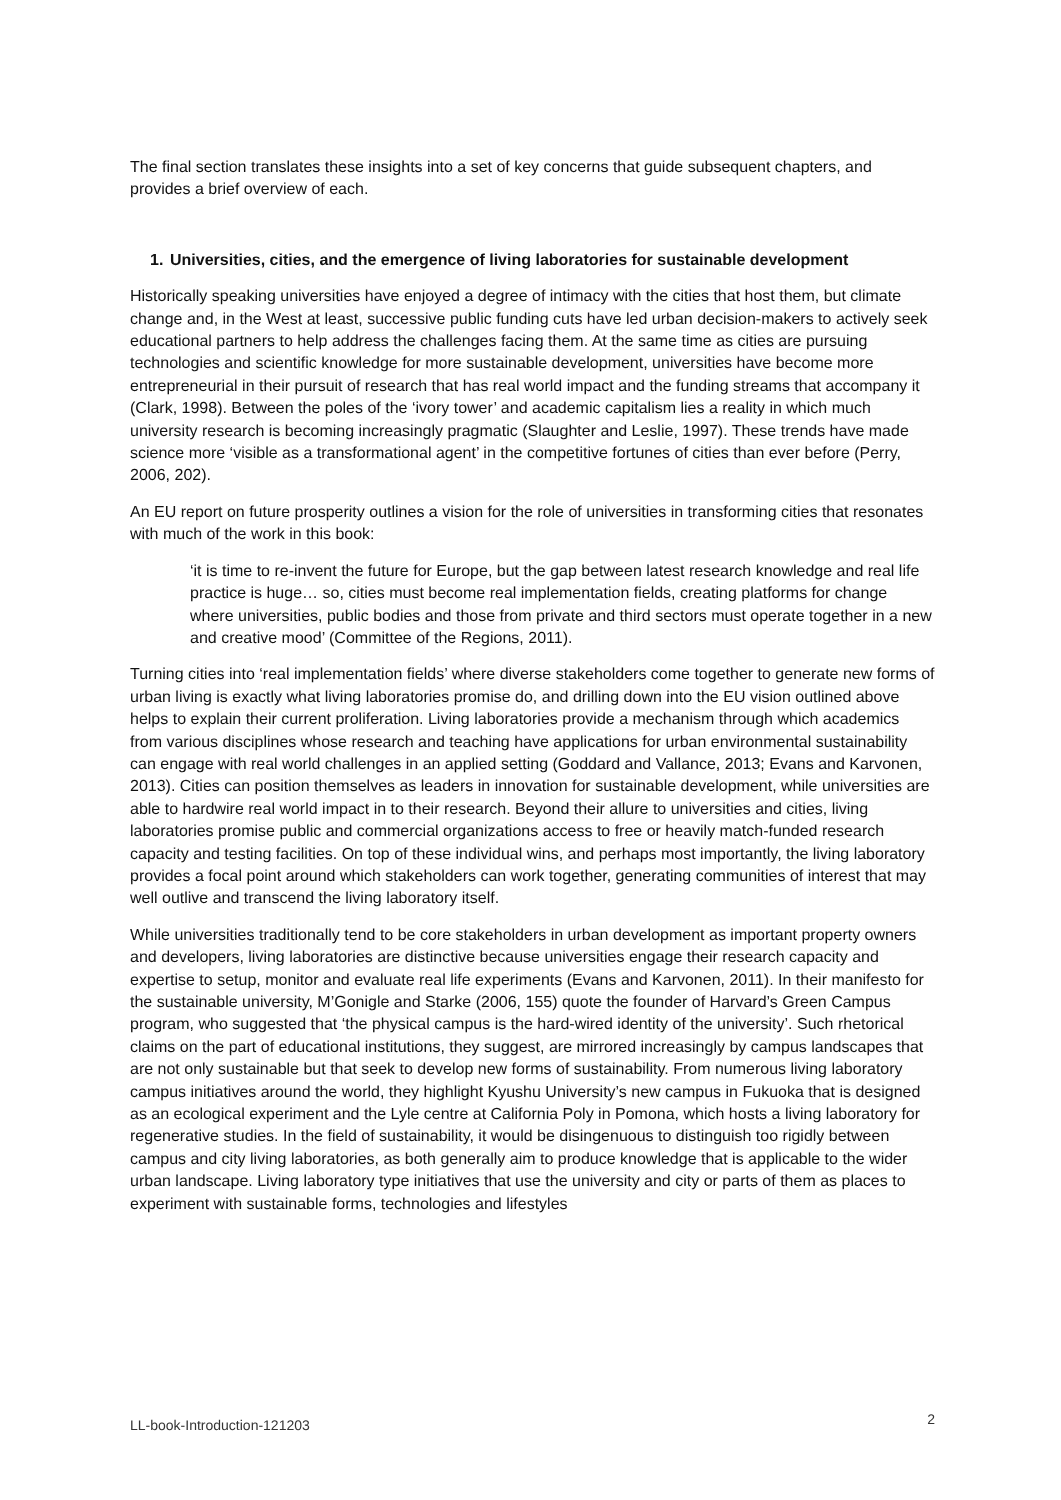The final section translates these insights into a set of key concerns that guide subsequent chapters, and provides a brief overview of each.
1. Universities, cities, and the emergence of living laboratories for sustainable development
Historically speaking universities have enjoyed a degree of intimacy with the cities that host them, but climate change and, in the West at least, successive public funding cuts have led urban decision-makers to actively seek educational partners to help address the challenges facing them. At the same time as cities are pursuing technologies and scientific knowledge for more sustainable development, universities have become more entrepreneurial in their pursuit of research that has real world impact and the funding streams that accompany it (Clark, 1998). Between the poles of the ‘ivory tower’ and academic capitalism lies a reality in which much university research is becoming increasingly pragmatic (Slaughter and Leslie, 1997). These trends have made science more ‘visible as a transformational agent’ in the competitive fortunes of cities than ever before (Perry, 2006, 202).
An EU report on future prosperity outlines a vision for the role of universities in transforming cities that resonates with much of the work in this book:
‘it is time to re-invent the future for Europe, but the gap between latest research knowledge and real life practice is huge… so, cities must become real implementation fields, creating platforms for change where universities, public bodies and those from private and third sectors must operate together in a new and creative mood’ (Committee of the Regions, 2011).
Turning cities into ‘real implementation fields’ where diverse stakeholders come together to generate new forms of urban living is exactly what living laboratories promise do, and drilling down into the EU vision outlined above helps to explain their current proliferation. Living laboratories provide a mechanism through which academics from various disciplines whose research and teaching have applications for urban environmental sustainability can engage with real world challenges in an applied setting (Goddard and Vallance, 2013; Evans and Karvonen, 2013). Cities can position themselves as leaders in innovation for sustainable development, while universities are able to hardwire real world impact in to their research. Beyond their allure to universities and cities, living laboratories promise public and commercial organizations access to free or heavily match-funded research capacity and testing facilities. On top of these individual wins, and perhaps most importantly, the living laboratory provides a focal point around which stakeholders can work together, generating communities of interest that may well outlive and transcend the living laboratory itself.
While universities traditionally tend to be core stakeholders in urban development as important property owners and developers, living laboratories are distinctive because universities engage their research capacity and expertise to setup, monitor and evaluate real life experiments (Evans and Karvonen, 2011). In their manifesto for the sustainable university, M’Gonigle and Starke (2006, 155) quote the founder of Harvard’s Green Campus program, who suggested that ‘the physical campus is the hard-wired identity of the university’. Such rhetorical claims on the part of educational institutions, they suggest, are mirrored increasingly by campus landscapes that are not only sustainable but that seek to develop new forms of sustainability. From numerous living laboratory campus initiatives around the world, they highlight Kyushu University’s new campus in Fukuoka that is designed as an ecological experiment and the Lyle centre at California Poly in Pomona, which hosts a living laboratory for regenerative studies. In the field of sustainability, it would be disingenuous to distinguish too rigidly between campus and city living laboratories, as both generally aim to produce knowledge that is applicable to the wider urban landscape. Living laboratory type initiatives that use the university and city or parts of them as places to experiment with sustainable forms, technologies and lifestyles
LL-book-Introduction-121203 2